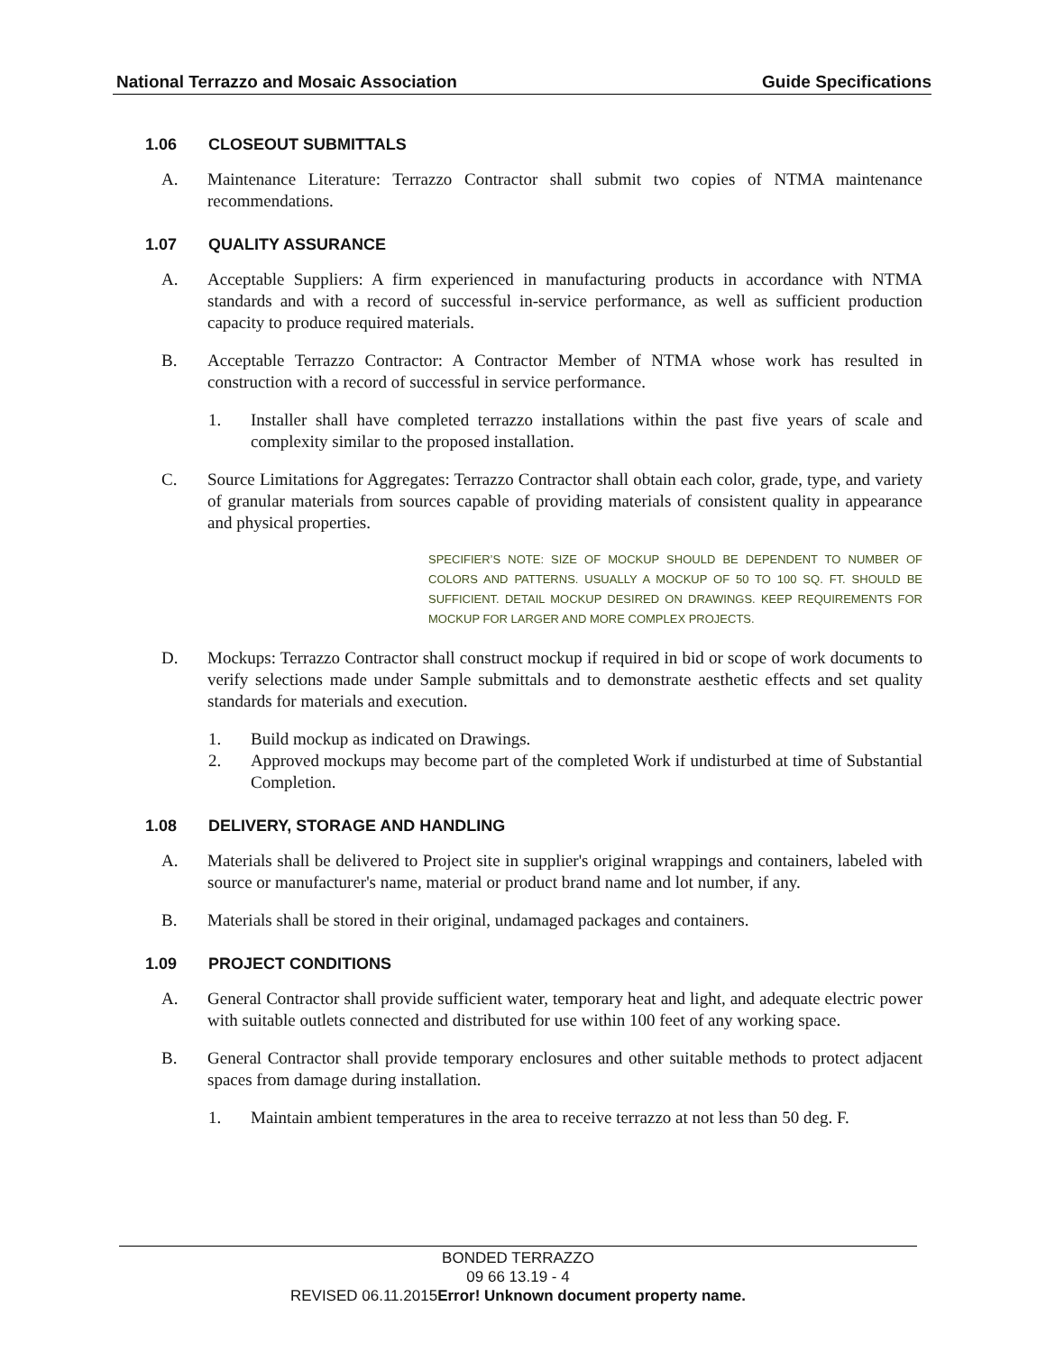National Terrazzo and Mosaic Association Guide Specifications
1.06 CLOSEOUT SUBMITTALS
A. Maintenance Literature: Terrazzo Contractor shall submit two copies of NTMA maintenance recommendations.
1.07 QUALITY ASSURANCE
A. Acceptable Suppliers: A firm experienced in manufacturing products in accordance with NTMA standards and with a record of successful in-service performance, as well as sufficient production capacity to produce required materials.
B. Acceptable Terrazzo Contractor: A Contractor Member of NTMA whose work has resulted in construction with a record of successful in service performance.
1. Installer shall have completed terrazzo installations within the past five years of scale and complexity similar to the proposed installation.
C. Source Limitations for Aggregates: Terrazzo Contractor shall obtain each color, grade, type, and variety of granular materials from sources capable of providing materials of consistent quality in appearance and physical properties.
SPECIFIER’S NOTE: SIZE OF MOCKUP SHOULD BE DEPENDENT TO NUMBER OF COLORS AND PATTERNS. USUALLY A MOCKUP OF 50 TO 100 SQ. FT. SHOULD BE SUFFICIENT. DETAIL MOCKUP DESIRED ON DRAWINGS. KEEP REQUIREMENTS FOR MOCKUP FOR LARGER AND MORE COMPLEX PROJECTS.
D. Mockups: Terrazzo Contractor shall construct mockup if required in bid or scope of work documents to verify selections made under Sample submittals and to demonstrate aesthetic effects and set quality standards for materials and execution.
1. Build mockup as indicated on Drawings.
2. Approved mockups may become part of the completed Work if undisturbed at time of Substantial Completion.
1.08 DELIVERY, STORAGE AND HANDLING
A. Materials shall be delivered to Project site in supplier's original wrappings and containers, labeled with source or manufacturer's name, material or product brand name and lot number, if any.
B. Materials shall be stored in their original, undamaged packages and containers.
1.09 PROJECT CONDITIONS
A. General Contractor shall provide sufficient water, temporary heat and light, and adequate electric power with suitable outlets connected and distributed for use within 100 feet of any working space.
B. General Contractor shall provide temporary enclosures and other suitable methods to protect adjacent spaces from damage during installation.
1. Maintain ambient temperatures in the area to receive terrazzo at not less than 50 deg. F.
BONDED TERRAZZO
09 66 13.19 - 4
REVISED 06.11.2015Error! Unknown document property name.